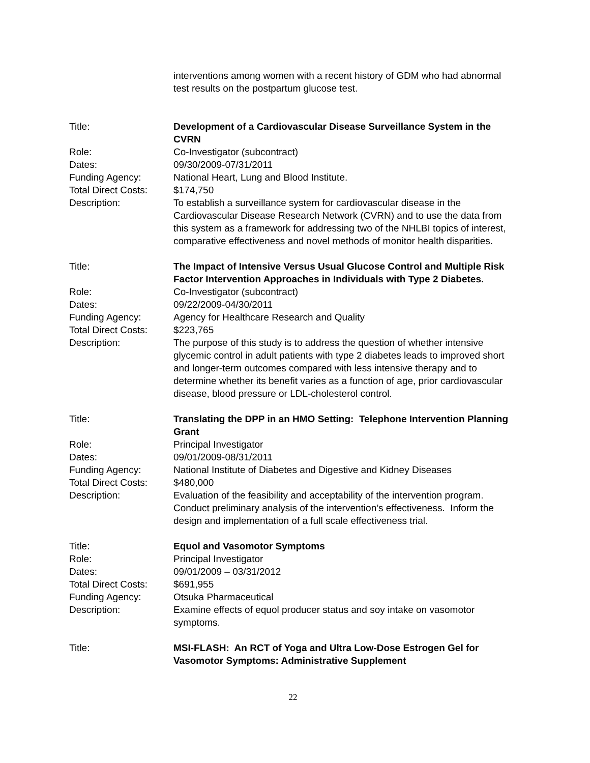| | interventions among women with a recent history of GDM who had abnormal test results on the postpartum glucose test. |
| Title: | Development of a Cardiovascular Disease Surveillance System in the CVRN |
| Role: | Co-Investigator (subcontract) |
| Dates: | 09/30/2009-07/31/2011 |
| Funding Agency: | National Heart, Lung and Blood Institute. |
| Total Direct Costs: | $174,750 |
| Description: | To establish a surveillance system for cardiovascular disease in the Cardiovascular Disease Research Network (CVRN) and to use the data from this system as a framework for addressing two of the NHLBI topics of interest, comparative effectiveness and novel methods of monitor health disparities. |
| Title: | The Impact of Intensive Versus Usual Glucose Control and Multiple Risk Factor Intervention Approaches in Individuals with Type 2 Diabetes. |
| Role: | Co-Investigator (subcontract) |
| Dates: | 09/22/2009-04/30/2011 |
| Funding Agency: | Agency for Healthcare Research and Quality |
| Total Direct Costs: | $223,765 |
| Description: | The purpose of this study is to address the question of whether intensive glycemic control in adult patients with type 2 diabetes leads to improved short and longer-term outcomes compared with less intensive therapy and to determine whether its benefit varies as a function of age, prior cardiovascular disease, blood pressure or LDL-cholesterol control. |
| Title: | Translating the DPP in an HMO Setting: Telephone Intervention Planning Grant |
| Role: | Principal Investigator |
| Dates: | 09/01/2009-08/31/2011 |
| Funding Agency: | National Institute of Diabetes and Digestive and Kidney Diseases |
| Total Direct Costs: | $480,000 |
| Description: | Evaluation of the feasibility and acceptability of the intervention program. Conduct preliminary analysis of the intervention’s effectiveness. Inform the design and implementation of a full scale effectiveness trial. |
| Title: | Equol and Vasomotor Symptoms |
| Role: | Principal Investigator |
| Dates: | 09/01/2009 – 03/31/2012 |
| Total Direct Costs: | $691,955 |
| Funding Agency: | Otsuka Pharmaceutical |
| Description: | Examine effects of equol producer status and soy intake on vasomotor symptoms. |
| Title: | MSI-FLASH: An RCT of Yoga and Ultra Low-Dose Estrogen Gel for Vasomotor Symptoms: Administrative Supplement |
22